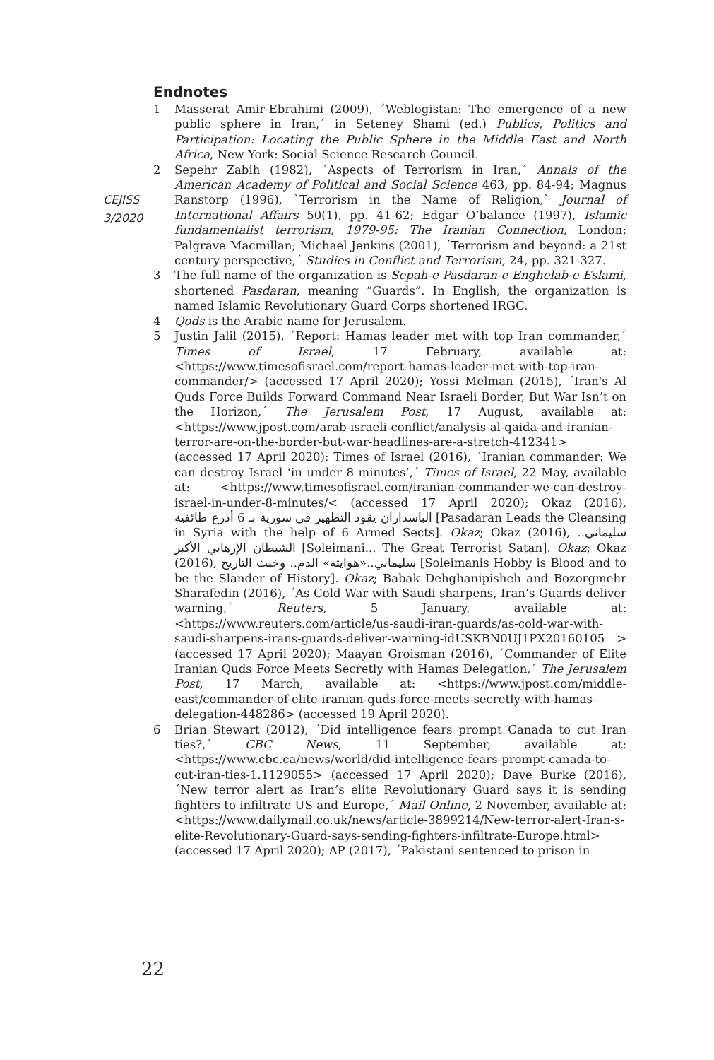Endnotes
CEJISS
3/2020
1 Masserat Amir-Ebrahimi (2009), ´Weblogistan: The emergence of a new public sphere in Iran,´ in Seteney Shami (ed.) Publics, Politics and Participation: Locating the Public Sphere in the Middle East and North Africa, New York: Social Science Research Council.
2 Sepehr Zabih (1982), ´Aspects of Terrorism in Iran,´ Annals of the American Academy of Political and Social Science 463, pp. 84-94; Magnus Ranstorp (1996), `Terrorism in the Name of Religion,` Journal of International Affairs 50(1), pp. 41-62; Edgar O’balance (1997), Islamic fundamentalist terrorism, 1979-95: The Iranian Connection, London: Palgrave Macmillan; Michael Jenkins (2001), ´Terrorism and beyond: a 21st century perspective,´ Studies in Conflict and Terrorism, 24, pp. 321-327.
3 The full name of the organization is Sepah-e Pasdaran-e Enghelab-e Eslami, shortened Pasdaran, meaning “Guards”. In English, the organization is named Islamic Revolutionary Guard Corps shortened IRGC.
4 Qods is the Arabic name for Jerusalem.
5 Justin Jalil (2015), ´Report: Hamas leader met with top Iran commander,´ Times of Israel, 17 February, available at: <https://www.timesofisrael.com/report-hamas-leader-met-with-top-iran-commander/> (accessed 17 April 2020); Yossi Melman (2015), ´Iran's Al Quds Force Builds Forward Command Near Israeli Border, But War Isn’t on the Horizon,´ The Jerusalem Post, 17 August, available at: <https://www.jpost.com/arab-israeli-conflict/analysis-al-qaida-and-iranian-terror-are-on-the-border-but-war-headlines-are-a-stretch-412341> (accessed 17 April 2020); Times of Israel (2016), ´Iranian commander: We can destroy Israel ‘in under 8 minutes’,´ Times of Israel, 22 May, available at: <https://www.timesofisrael.com/iranian-commander-we-can-destroy-israel-in-under-8-minutes/< (accessed 17 April 2020); Okaz (2016), الباسداران يقود التطهير في سورية بـ 6 أذرع طائفية [Pasadaran Leads the Cleansing in Syria with the help of 6 Armed Sects]. Okaz; Okaz (2016), سليماني.. الشيطان الإرهابي الأكبر [Soleimani... The Great Terrorist Satan]. Okaz; Okaz (2016), سليماني..«هوايته» الدم.. وخبث التاريخ [Soleimanis Hobby is Blood and to be the Slander of History]. Okaz; Babak Dehghanipisheh and Bozorgmehr Sharafedin (2016), ´As Cold War with Saudi sharpens, Iran’s Guards deliver warning,´ Reuters, 5 January, available at: <https://www.reuters.com/article/us-saudi-iran-guards/as-cold-war-with-saudi-sharpens-irans-guards-deliver-warning-idUSKBN0UJ1PX20160105 > (accessed 17 April 2020); Maayan Groisman (2016), ´Commander of Elite Iranian Quds Force Meets Secretly with Hamas Delegation,´ The Jerusalem Post, 17 March, available at: <https://www.jpost.com/middle-east/commander-of-elite-iranian-quds-force-meets-secretly-with-hamas-delegation-448286> (accessed 19 April 2020).
6 Brian Stewart (2012), ´Did intelligence fears prompt Canada to cut Iran ties?,´ CBC News, 11 September, available at: <https://www.cbc.ca/news/world/did-intelligence-fears-prompt-canada-to-cut-iran-ties-1.1129055> (accessed 17 April 2020); Dave Burke (2016), ´New terror alert as Iran’s elite Revolutionary Guard says it is sending fighters to infiltrate US and Europe,´ Mail Online, 2 November, available at: <https://www.dailymail.co.uk/news/article-3899214/New-terror-alert-Iran-s-elite-Revolutionary-Guard-says-sending-fighters-infiltrate-Europe.html> (accessed 17 April 2020); AP (2017), ´Pakistani sentenced to prison in
22